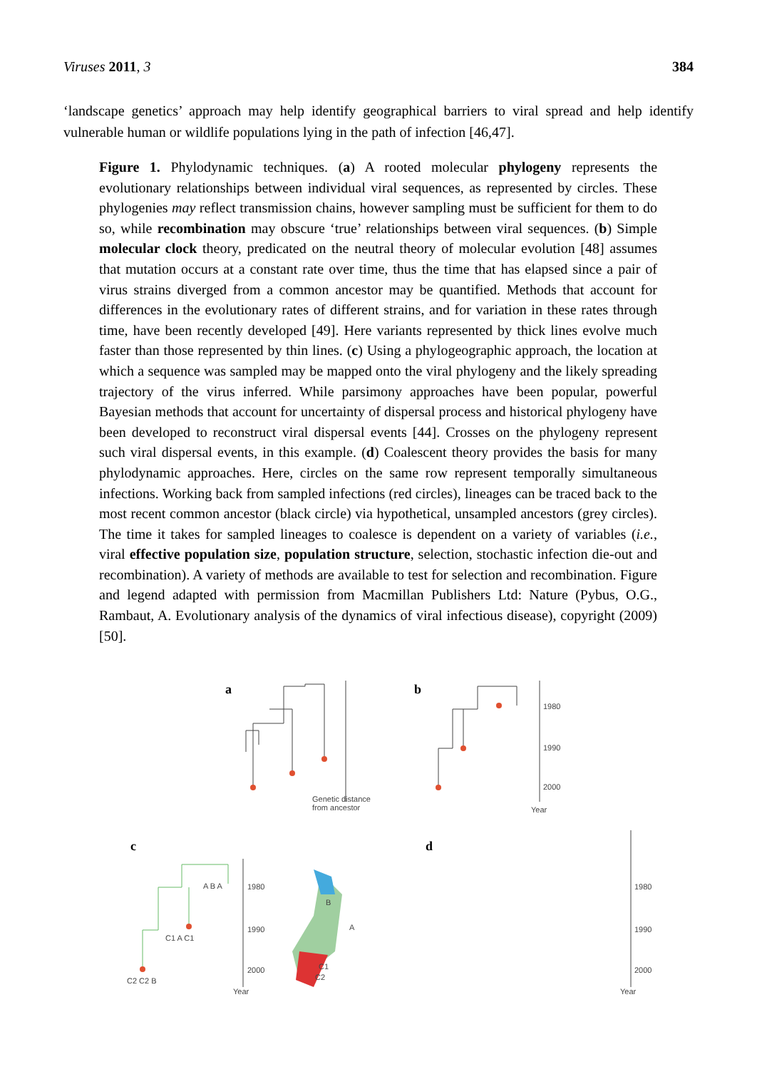Viruses 2011, 3 384
‘landscape genetics’ approach may help identify geographical barriers to viral spread and help identify vulnerable human or wildlife populations lying in the path of infection [46,47].
Figure 1. Phylodynamic techniques. (a) A rooted molecular phylogeny represents the evolutionary relationships between individual viral sequences, as represented by circles. These phylogenies may reflect transmission chains, however sampling must be sufficient for them to do so, while recombination may obscure ‘true’ relationships between viral sequences. (b) Simple molecular clock theory, predicated on the neutral theory of molecular evolution [48] assumes that mutation occurs at a constant rate over time, thus the time that has elapsed since a pair of virus strains diverged from a common ancestor may be quantified. Methods that account for differences in the evolutionary rates of different strains, and for variation in these rates through time, have been recently developed [49]. Here variants represented by thick lines evolve much faster than those represented by thin lines. (c) Using a phylogeographic approach, the location at which a sequence was sampled may be mapped onto the viral phylogeny and the likely spreading trajectory of the virus inferred. While parsimony approaches have been popular, powerful Bayesian methods that account for uncertainty of dispersal process and historical phylogeny have been developed to reconstruct viral dispersal events [44]. Crosses on the phylogeny represent such viral dispersal events, in this example. (d) Coalescent theory provides the basis for many phylodynamic approaches. Here, circles on the same row represent temporally simultaneous infections. Working back from sampled infections (red circles), lineages can be traced back to the most recent common ancestor (black circle) via hypothetical, unsampled ancestors (grey circles). The time it takes for sampled lineages to coalesce is dependent on a variety of variables (i.e., viral effective population size, population structure, selection, stochastic infection die-out and recombination). A variety of methods are available to test for selection and recombination. Figure and legend adapted with permission from Macmillan Publishers Ltd: Nature (Pybus, O.G., Rambaut, A. Evolutionary analysis of the dynamics of viral infectious disease), copyright (2009) [50].
a b
c d
Genetic distance
from ancestor
1980
1990
2000
Year
A B A
C1 A C1
C2 C2 B
1980
1990
2000
Year
B
A
C1
C2
1980
1990
2000
Year